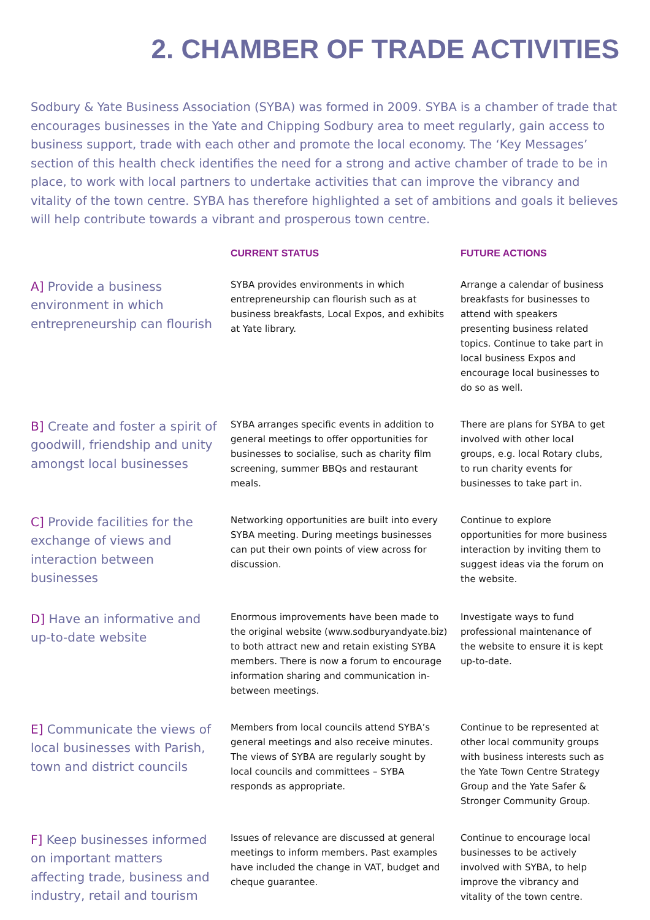2. CHAMBER OF TRADE ACTIVITIES
Sodbury & Yate Business Association (SYBA) was formed in 2009. SYBA is a chamber of trade that encourages businesses in the Yate and Chipping Sodbury area to meet regularly, gain access to business support, trade with each other and promote the local economy. The ‘Key Messages’ section of this health check identifies the need for a strong and active chamber of trade to be in place, to work with local partners to undertake activities that can improve the vibrancy and vitality of the town centre. SYBA has therefore highlighted a set of ambitions and goals it believes will help contribute towards a vibrant and prosperous town centre.
| | CURRENT STATUS | FUTURE ACTIONS |
| --- | --- | --- |
| A] Provide a business environment in which entrepreneurship can flourish | SYBA provides environments in which entrepreneurship can flourish such as at business breakfasts, Local Expos, and exhibits at Yate library. | Arrange a calendar of business breakfasts for businesses to attend with speakers presenting business related topics. Continue to take part in local business Expos and encourage local businesses to do so as well. |
| B] Create and foster a spirit of goodwill, friendship and unity amongst local businesses | SYBA arranges specific events in addition to general meetings to offer opportunities for businesses to socialise, such as charity film screening, summer BBQs and restaurant meals. | There are plans for SYBA to get involved with other local groups, e.g. local Rotary clubs, to run charity events for businesses to take part in. |
| C] Provide facilities for the exchange of views and interaction between businesses | Networking opportunities are built into every SYBA meeting. During meetings businesses can put their own points of view across for discussion. | Continue to explore opportunities for more business interaction by inviting them to suggest ideas via the forum on the website. |
| D] Have an informative and up-to-date website | Enormous improvements have been made to the original website (www.sodburyandyate.biz) to both attract new and retain existing SYBA members. There is now a forum to encourage information sharing and communication in-between meetings. | Investigate ways to fund professional maintenance of the website to ensure it is kept up-to-date. |
| E] Communicate the views of local businesses with Parish, town and district councils | Members from local councils attend SYBA’s general meetings and also receive minutes. The views of SYBA are regularly sought by local councils and committees – SYBA responds as appropriate. | Continue to be represented at other local community groups with business interests such as the Yate Town Centre Strategy Group and the Yate Safer & Stronger Community Group. |
| F] Keep businesses informed on important matters affecting trade, business and industry, retail and tourism | Issues of relevance are discussed at general meetings to inform members. Past examples have included the change in VAT, budget and cheque guarantee. | Continue to encourage local businesses to be actively involved with SYBA, to help improve the vibrancy and vitality of the town centre. |